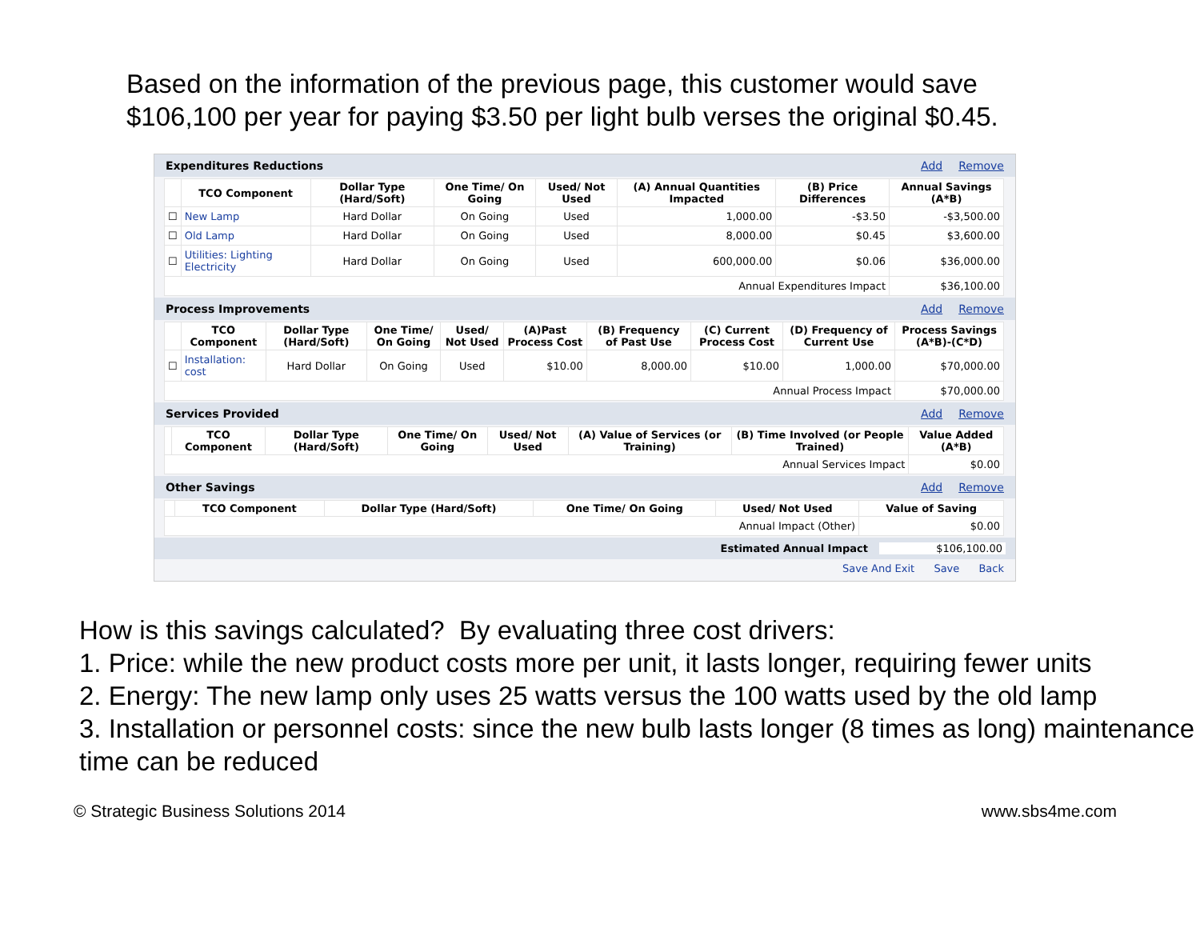Based on the information of the previous page, this customer would save $106,100 per year for paying $3.50 per light bulb verses the original $0.45.
Expenditures Reductions Add Remove
| | TCO Component | Dollar Type (Hard/Soft) | One Time/ On Going | Used/ Not Used | (A) Annual Quantities Impacted | (B) Price Differences | Annual Savings (A*B) |
| --- | --- | --- | --- | --- | --- | --- | --- |
| ☐ | New Lamp | Hard Dollar | On Going | Used | 1,000.00 | -$3.50 | -$3,500.00 |
| ☐ | Old Lamp | Hard Dollar | On Going | Used | 8,000.00 | $0.45 | $3,600.00 |
| ☐ | Utilities: Lighting Electricity | Hard Dollar | On Going | Used | 600,000.00 | $0.06 | $36,000.00 |
| Annual Expenditures Impact | | | | | | | $36,100.00 |
Process Improvements Add Remove
| | TCO Component | Dollar Type (Hard/Soft) | One Time/ On Going | Used/ Not Used | (A)Past Process Cost | (B) Frequency of Past Use | (C) Current Process Cost | (D) Frequency of Current Use | Process Savings (A*B)-(C*D) |
| --- | --- | --- | --- | --- | --- | --- | --- | --- | --- |
| ☐ | Installation: cost | Hard Dollar | On Going | Used | $10.00 | 8,000.00 | $10.00 | 1,000.00 | $70,000.00 |
| Annual Process Impact | | | | | | | | | $70,000.00 |
Services Provided Add Remove
| | TCO Component | Dollar Type (Hard/Soft) | One Time/ On Going | Used/ Not Used | (A) Value of Services (or Training) | (B) Time Involved (or People Trained) | Value Added (A*B) |
| --- | --- | --- | --- | --- | --- | --- | --- |
| Annual Services Impact | | | | | | | $0.00 |
Other Savings Add Remove
| | TCO Component | Dollar Type (Hard/Soft) | One Time/ On Going | Used/ Not Used | Value of Saving |
| --- | --- | --- | --- | --- | --- |
| Annual Impact (Other) | | | | | $0.00 |
Estimated Annual Impact $106,100.00
Save And Exit Save Back
How is this savings calculated? By evaluating three cost drivers:
1. Price: while the new product costs more per unit, it lasts longer, requiring fewer units
2. Energy: The new lamp only uses 25 watts versus the 100 watts used by the old lamp
3. Installation or personnel costs: since the new bulb lasts longer (8 times as long) maintenance time can be reduced
© Strategic Business Solutions 2014 www.sbs4me.com